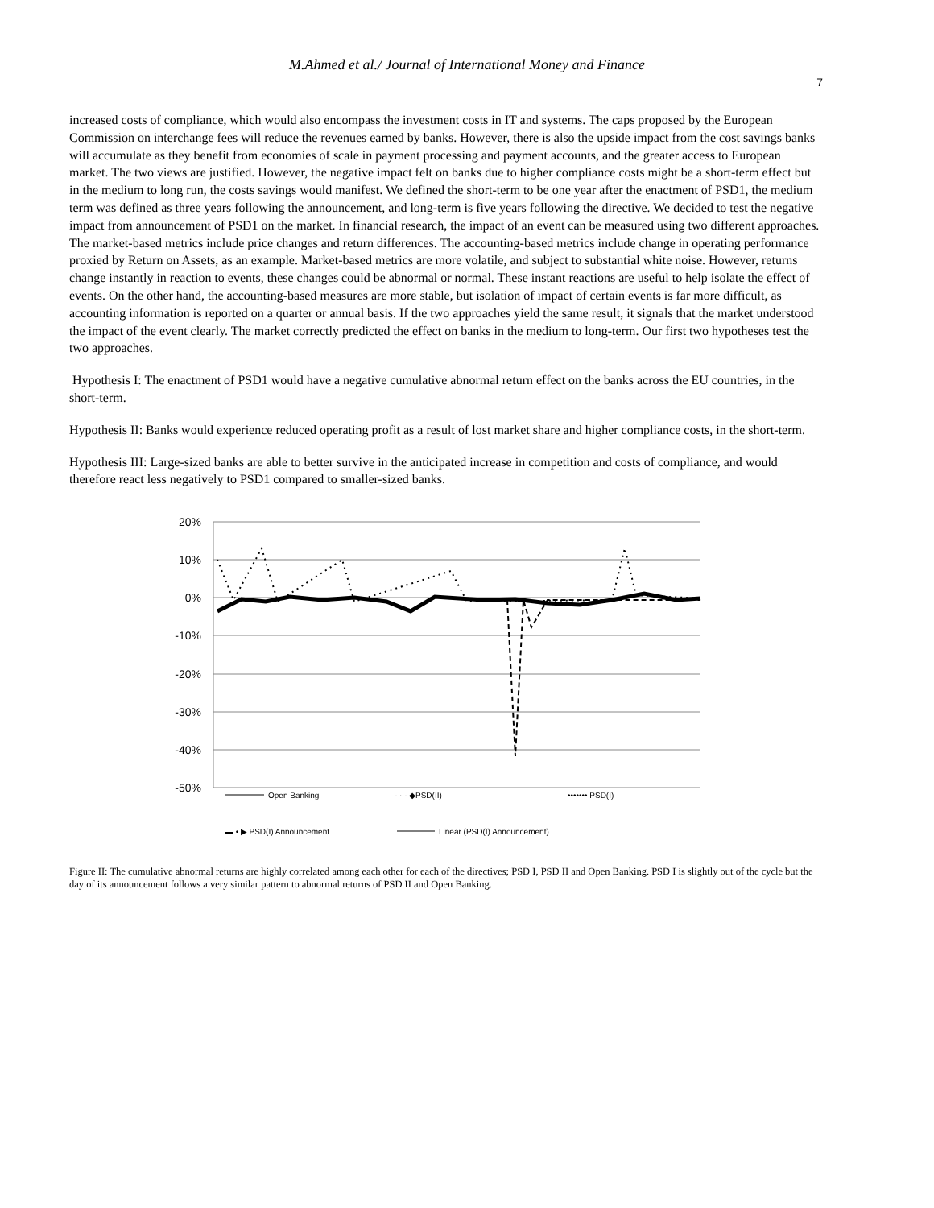M.Ahmed et al./ Journal of International Money and Finance
7
increased costs of compliance, which would also encompass the investment costs in IT and systems. The caps proposed by the European Commission on interchange fees will reduce the revenues earned by banks. However, there is also the upside impact from the cost savings banks will accumulate as they benefit from economies of scale in payment processing and payment accounts, and the greater access to European market. The two views are justified. However, the negative impact felt on banks due to higher compliance costs might be a short-term effect but in the medium to long run, the costs savings would manifest. We defined the short-term to be one year after the enactment of PSD1, the medium term was defined as three years following the announcement, and long-term is five years following the directive. We decided to test the negative impact from announcement of PSD1 on the market. In financial research, the impact of an event can be measured using two different approaches. The market-based metrics include price changes and return differences. The accounting-based metrics include change in operating performance proxied by Return on Assets, as an example. Market-based metrics are more volatile, and subject to substantial white noise. However, returns change instantly in reaction to events, these changes could be abnormal or normal. These instant reactions are useful to help isolate the effect of events. On the other hand, the accounting-based measures are more stable, but isolation of impact of certain events is far more difficult, as accounting information is reported on a quarter or annual basis. If the two approaches yield the same result, it signals that the market understood the impact of the event clearly. The market correctly predicted the effect on banks in the medium to long-term. Our first two hypotheses test the two approaches.
Hypothesis I: The enactment of PSD1 would have a negative cumulative abnormal return effect on the banks across the EU countries, in the short-term.
Hypothesis II: Banks would experience reduced operating profit as a result of lost market share and higher compliance costs, in the short-term.
Hypothesis III: Large-sized banks are able to better survive in the anticipated increase in competition and costs of compliance, and would therefore react less negatively to PSD1 compared to smaller-sized banks.
20%
10%
0%
-10%
-20%
-30%
-40%
-50%
Open Banking
- · - ◆PSD(II)
••••••• PSD(I)
▬ • ▶ PSD(I) Announcement
Linear (PSD(I) Announcement)
Figure II: The cumulative abnormal returns are highly correlated among each other for each of the directives; PSD I, PSD II and Open Banking. PSD I is slightly out of the cycle but the day of its announcement follows a very similar pattern to abnormal returns of PSD II and Open Banking.